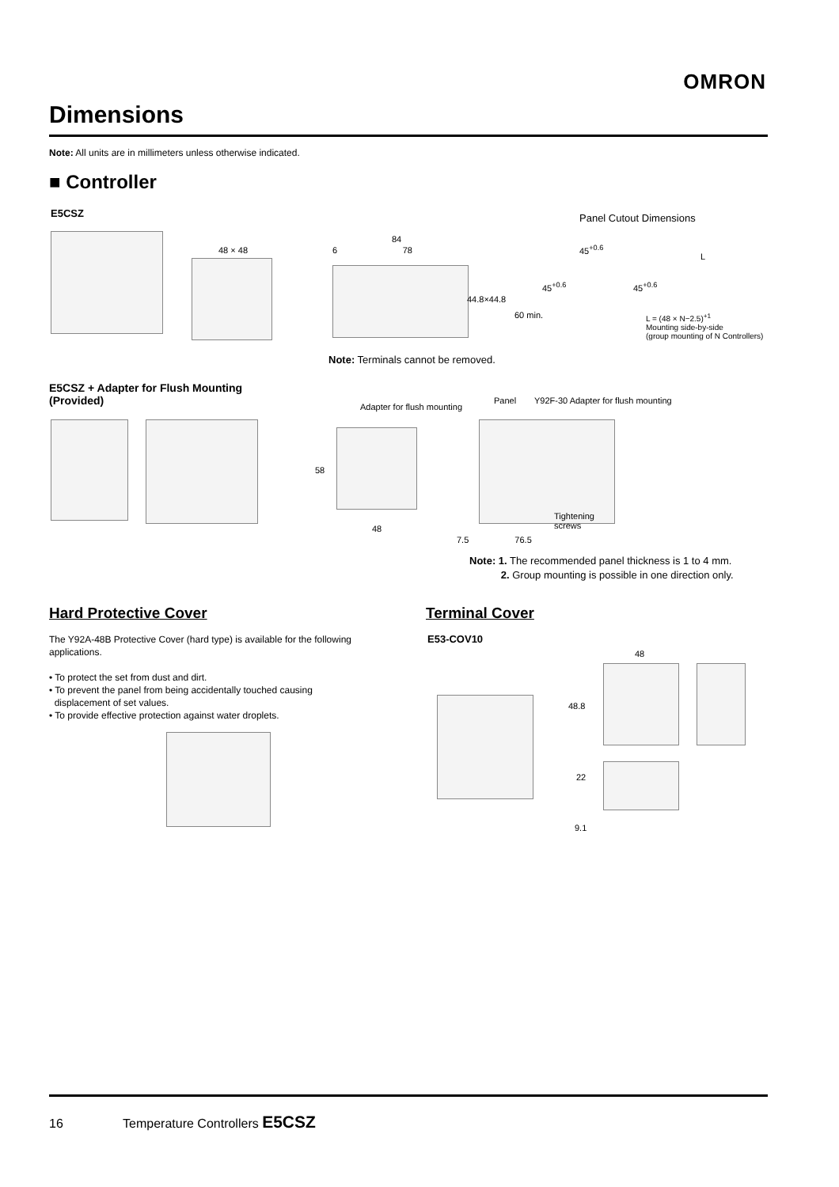OMRON
Dimensions
Note: All units are in millimeters unless otherwise indicated.
■ Controller
E5CSZ Panel Cutout Dimensions
48 × 48
84
6 78
44.8×44.8
45<sup>+0.6</sup>
45<sup>+0.6</sup>
60 min.
45<sup>+0.6</sup>
L
L = (48 × N−2.5)<sup>+1</sup>
Mounting side-by-side
(group mounting of N Controllers)
Note: Terminals cannot be removed.
E5CSZ + Adapter for Flush Mounting
(Provided)
Adapter for flush mounting
58
48
Panel
Y92F-30 Adapter for flush mounting
Tightening
screws
7.5 76.5
Note: 1. The recommended panel thickness is 1 to 4 mm.
2. Group mounting is possible in one direction only.
Hard Protective Cover
The Y92A-48B Protective Cover (hard type) is available for the following applications.
• To protect the set from dust and dirt.
• To prevent the panel from being accidentally touched causing
displacement of set values.
• To provide effective protection against water droplets.
Terminal Cover
E53-COV10
48
48.8
22
9.1
16 Temperature Controllers E5CSZ